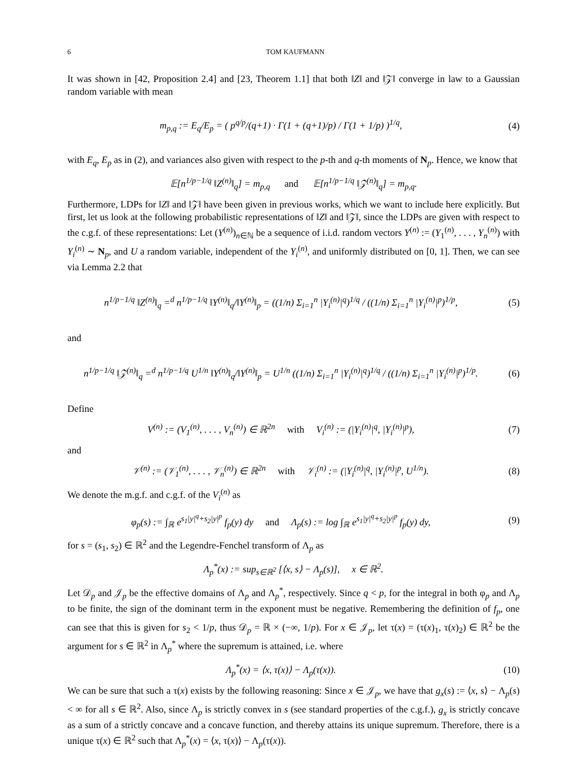6 TOM KAUFMANN
It was shown in [42, Proposition 2.4] and [23, Theorem 1.1] that both ‖Z‖ and ‖𝒵‖ converge in law to a Gaussian random variable with mean
m<sub>p,q</sub> := E<sub>q</sub>/E<sub>p</sub> = ( p<sup>q/p</sup>/(q+1) · Γ(1 + (q+1)/p) / Γ(1 + 1/p) )<sup>1/q</sup>,
(4)
with E<sub>q</sub>, E<sub>p</sub> as in (2), and variances also given with respect to the p-th and q-th moments of N<sub>p</sub>. Hence, we know that
𝔼[n<sup>1/p−1/q</sup> ‖Z<sup>(n)</sup>‖<sub>q</sub>] = m<sub>p,q</sub> and 𝔼[n<sup>1/p−1/q</sup> ‖𝒵<sup>(n)</sup>‖<sub>q</sub>] = m<sub>p,q</sub>.
Furthermore, LDPs for ‖Z‖ and ‖𝒵‖ have been given in previous works, which we want to include here explicitly. But first, let us look at the following probabilistic representations of ‖Z‖ and ‖𝒵‖, since the LDPs are given with respect to the c.g.f. of these representations: Let (Y<sup>(n)</sup>)<sub>n∈ℕ</sub> be a sequence of i.i.d. random vectors Y<sup>(n)</sup> := (Y<sub>1</sub><sup>(n)</sup>, . . . , Y<sub>n</sub><sup>(n)</sup>) with Y<sub>i</sub><sup>(n)</sup> ∼ N<sub>p</sub>, and U a random variable, independent of the Y<sub>i</sub><sup>(n)</sup>, and uniformly distributed on [0, 1]. Then, we can see via Lemma 2.2 that
n<sup>1/p−1/q</sup> ‖Z<sup>(n)</sup>‖<sub>q</sub> =<sup>d</sup> n<sup>1/p−1/q</sup> ‖Y<sup>(n)</sup>‖<sub>q</sub>/‖Y<sup>(n)</sup>‖<sub>p</sub> = ((1/n) Σ<sub>i=1</sub><sup>n</sup> |Y<sub>i</sub><sup>(n)</sup>|<sup>q</sup>)<sup>1/q</sup> / ((1/n) Σ<sub>i=1</sub><sup>n</sup> |Y<sub>i</sub><sup>(n)</sup>|<sup>p</sup>)<sup>1/p</sup>,
(5)
and
n<sup>1/p−1/q</sup> ‖𝒵<sup>(n)</sup>‖<sub>q</sub> =<sup>d</sup> n<sup>1/p−1/q</sup> U<sup>1/n</sup> ‖Y<sup>(n)</sup>‖<sub>q</sub>/‖Y<sup>(n)</sup>‖<sub>p</sub> = U<sup>1/n</sup> ((1/n) Σ<sub>i=1</sub><sup>n</sup> |Y<sub>i</sub><sup>(n)</sup>|<sup>q</sup>)<sup>1/q</sup> / ((1/n) Σ<sub>i=1</sub><sup>n</sup> |Y<sub>i</sub><sup>(n)</sup>|<sup>p</sup>)<sup>1/p</sup>.
(6)
Define
V<sup>(n)</sup> := (V<sub>1</sub><sup>(n)</sup>, . . . , V<sub>n</sub><sup>(n)</sup>) ∈ ℝ<sup>2n</sup> with V<sub>i</sub><sup>(n)</sup> := (|Y<sub>i</sub><sup>(n)</sup>|<sup>q</sup>, |Y<sub>i</sub><sup>(n)</sup>|<sup>p</sup>),
(7)
and
𝒱<sup>(n)</sup> := (𝒱<sub>1</sub><sup>(n)</sup>, . . . , 𝒱<sub>n</sub><sup>(n)</sup>) ∈ ℝ<sup>2n</sup> with 𝒱<sub>i</sub><sup>(n)</sup> := (|Y<sub>i</sub><sup>(n)</sup>|<sup>q</sup>, |Y<sub>i</sub><sup>(n)</sup>|<sup>p</sup>, U<sup>1/n</sup>).
(8)
We denote the m.g.f. and c.g.f. of the V<sub>i</sub><sup>(n)</sup> as
φ<sub>p</sub>(s) := ∫<sub>ℝ</sub> e<sup>s<sub>1</sub>|y|<sup>q</sup>+s<sub>2</sub>|y|<sup>p</sup></sup> f<sub>p</sub>(y) dy and Λ<sub>p</sub>(s) := log ∫<sub>ℝ</sub> e<sup>s<sub>1</sub>|y|<sup>q</sup>+s<sub>2</sub>|y|<sup>p</sup></sup> f<sub>p</sub>(y) dy,
(9)
for s = (s<sub>1</sub>, s<sub>2</sub>) ∈ ℝ<sup>2</sup> and the Legendre-Fenchel transform of Λ<sub>p</sub> as
Λ<sub>p</sub><sup>*</sup>(x) := sup<sub>s∈ℝ<sup>2</sup></sub> [⟨x, s⟩ − Λ<sub>p</sub>(s)], x ∈ ℝ<sup>2</sup>.
Let 𝒟<sub>p</sub> and 𝒥<sub>p</sub> be the effective domains of Λ<sub>p</sub> and Λ<sub>p</sub><sup>*</sup>, respectively. Since q < p, for the integral in both φ<sub>p</sub> and Λ<sub>p</sub> to be finite, the sign of the dominant term in the exponent must be negative. Remembering the definition of f<sub>p</sub>, one can see that this is given for s<sub>2</sub> < 1/p, thus 𝒟<sub>p</sub> = ℝ × (−∞, 1/p). For x ∈ 𝒥<sub>p</sub>, let τ(x) = (τ(x)<sub>1</sub>, τ(x)<sub>2</sub>) ∈ ℝ<sup>2</sup> be the argument for s ∈ ℝ<sup>2</sup> in Λ<sub>p</sub><sup>*</sup> where the supremum is attained, i.e. where
Λ<sub>p</sub><sup>*</sup>(x) = ⟨x, τ(x)⟩ − Λ<sub>p</sub>(τ(x)). (10)
We can be sure that such a τ(x) exists by the following reasoning: Since x ∈ 𝒥<sub>p</sub>, we have that g<sub>x</sub>(s) := ⟨x, s⟩ − Λ<sub>p</sub>(s) < ∞ for all s ∈ ℝ<sup>2</sup>. Also, since Λ<sub>p</sub> is strictly convex in s (see standard properties of the c.g.f.), g<sub>x</sub> is strictly concave as a sum of a strictly concave and a concave function, and thereby attains its unique supremum. Therefore, there is a unique τ(x) ∈ ℝ<sup>2</sup> such that Λ<sub>p</sub><sup>*</sup>(x) = ⟨x, τ(x)⟩ − Λ<sub>p</sub>(τ(x)).